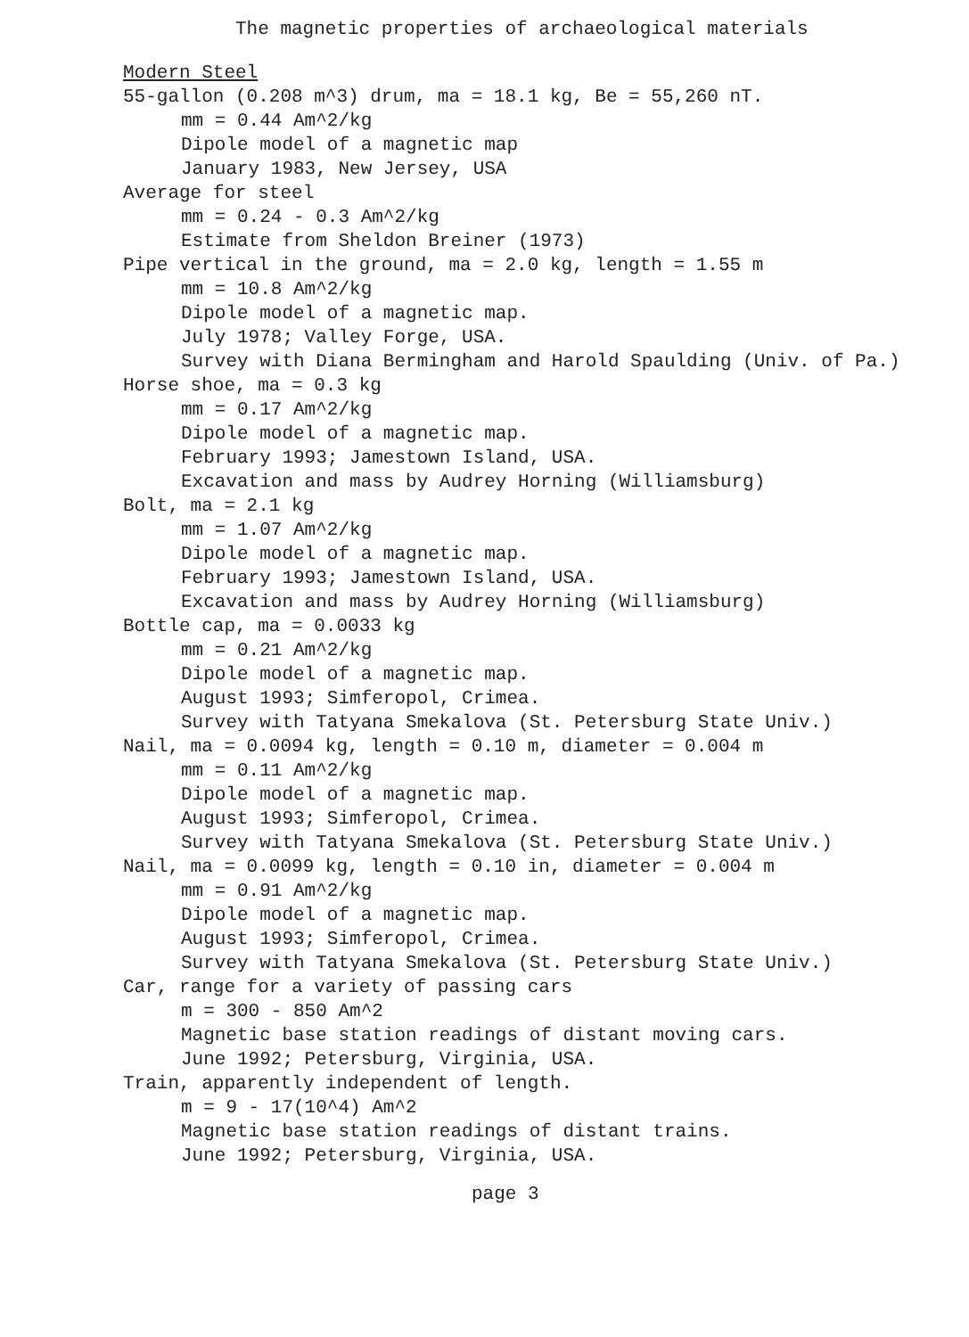The magnetic properties of archaeological materials
Modern Steel
55-gallon (0.208 m^3) drum, ma = 18.1 kg, Be = 55,260 nT.
mm = 0.44 Am^2/kg
Dipole model of a magnetic map
January 1983, New Jersey, USA
Average for steel
mm = 0.24 - 0.3 Am^2/kg
Estimate from Sheldon Breiner (1973)
Pipe vertical in the ground, ma = 2.0 kg, length = 1.55 m
mm = 10.8 Am^2/kg
Dipole model of a magnetic map.
July 1978; Valley Forge, USA.
Survey with Diana Bermingham and Harold Spaulding (Univ. of Pa.)
Horse shoe, ma = 0.3 kg
mm = 0.17 Am^2/kg
Dipole model of a magnetic map.
February 1993; Jamestown Island, USA.
Excavation and mass by Audrey Horning (Williamsburg)
Bolt, ma = 2.1 kg
mm = 1.07 Am^2/kg
Dipole model of a magnetic map.
February 1993; Jamestown Island, USA.
Excavation and mass by Audrey Horning (Williamsburg)
Bottle cap, ma = 0.0033 kg
mm = 0.21 Am^2/kg
Dipole model of a magnetic map.
August 1993; Simferopol, Crimea.
Survey with Tatyana Smekalova (St. Petersburg State Univ.)
Nail, ma = 0.0094 kg, length = 0.10 m, diameter = 0.004 m
mm = 0.11 Am^2/kg
Dipole model of a magnetic map.
August 1993; Simferopol, Crimea.
Survey with Tatyana Smekalova (St. Petersburg State Univ.)
Nail, ma = 0.0099 kg, length = 0.10 in, diameter = 0.004 m
mm = 0.91 Am^2/kg
Dipole model of a magnetic map.
August 1993; Simferopol, Crimea.
Survey with Tatyana Smekalova (St. Petersburg State Univ.)
Car, range for a variety of passing cars
m = 300 - 850 Am^2
Magnetic base station readings of distant moving cars.
June 1992; Petersburg, Virginia, USA.
Train, apparently independent of length.
m = 9 - 17(10^4) Am^2
Magnetic base station readings of distant trains.
June 1992; Petersburg, Virginia, USA.
page 3